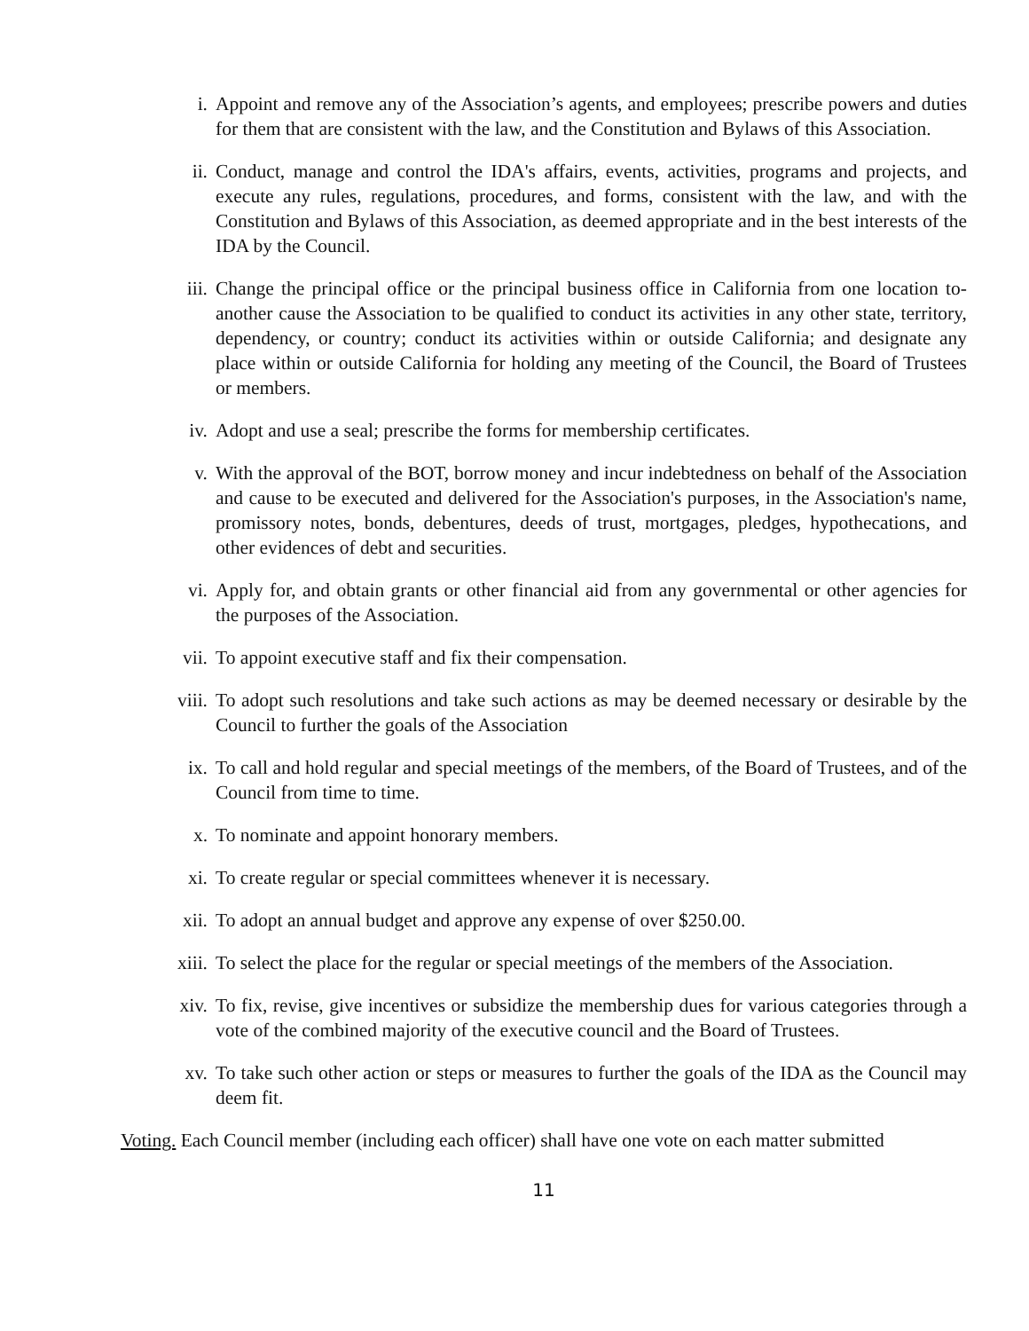i. Appoint and remove any of the Association’s agents, and employees; prescribe powers and duties for them that are consistent with the law, and the Constitution and Bylaws of this Association.
ii. Conduct, manage and control the IDA's affairs, events, activities, programs and projects, and execute any rules, regulations, procedures, and forms, consistent with the law, and with the Constitution and Bylaws of this Association, as deemed appropriate and in the best interests of the IDA by the Council.
iii. Change the principal office or the principal business office in California from one location to- another cause the Association to be qualified to conduct its activities in any other state, territory, dependency, or country; conduct its activities within or outside California; and designate any place within or outside California for holding any meeting of the Council, the Board of Trustees or members.
iv. Adopt and use a seal; prescribe the forms for membership certificates.
v. With the approval of the BOT, borrow money and incur indebtedness on behalf of the Association and cause to be executed and delivered for the Association's purposes, in the Association's name, promissory notes, bonds, debentures, deeds of trust, mortgages, pledges, hypothecations, and other evidences of debt and securities.
vi. Apply for, and obtain grants or other financial aid from any governmental or other agencies for the purposes of the Association.
vii. To appoint executive staff and fix their compensation.
viii. To adopt such resolutions and take such actions as may be deemed necessary or desirable by the Council to further the goals of the Association
ix. To call and hold regular and special meetings of the members, of the Board of Trustees, and of the Council from time to time.
x. To nominate and appoint honorary members.
xi. To create regular or special committees whenever it is necessary.
xii. To adopt an annual budget and approve any expense of over $250.00.
xiii. To select the place for the regular or special meetings of the members of the Association.
xiv. To fix, revise, give incentives or subsidize the membership dues for various categories through a vote of the combined majority of the executive council and the Board of Trustees.
xv. To take such other action or steps or measures to further the goals of the IDA as the Council may deem fit.
Voting. Each Council member (including each officer) shall have one vote on each matter submitted
11